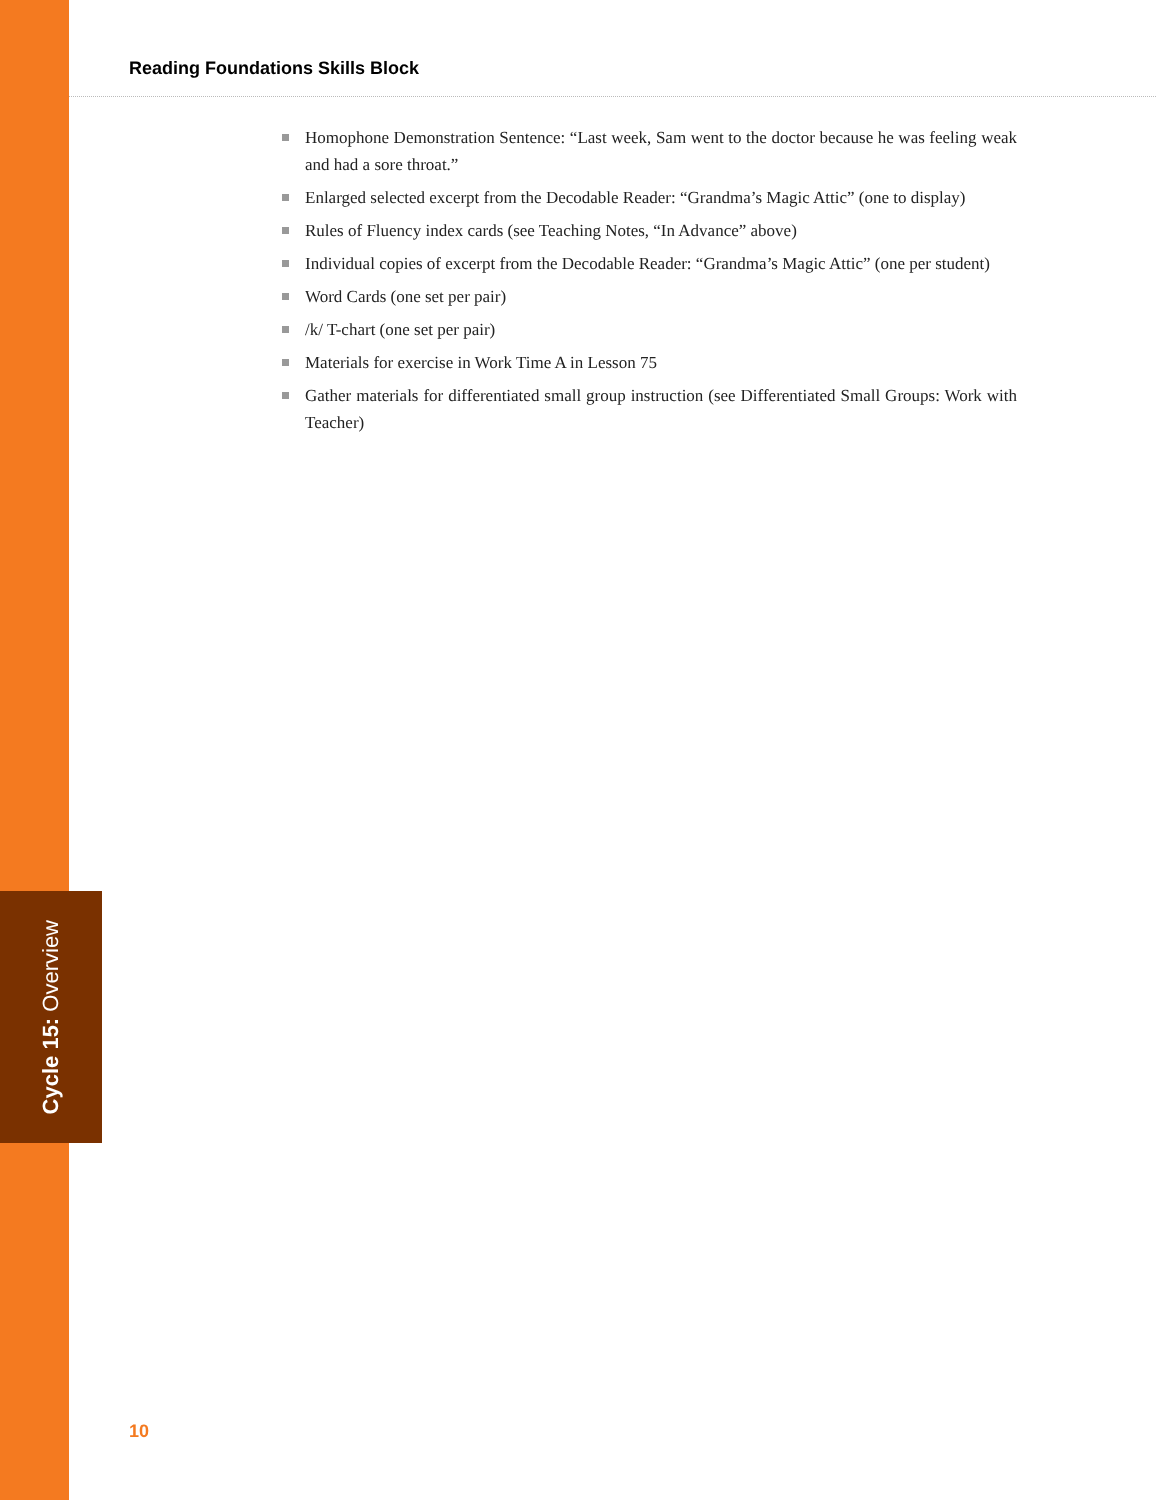Reading Foundations Skills Block
Homophone Demonstration Sentence: “Last week, Sam went to the doctor because he was feeling weak and had a sore throat.”
Enlarged selected excerpt from the Decodable Reader: “Grandma’s Magic Attic” (one to display)
Rules of Fluency index cards (see Teaching Notes, “In Advance” above)
Individual copies of excerpt from the Decodable Reader: “Grandma’s Magic Attic” (one per student)
Word Cards (one set per pair)
/k/ T-chart (one set per pair)
Materials for exercise in Work Time A in Lesson 75
Gather materials for differentiated small group instruction (see Differentiated Small Groups: Work with Teacher)
Cycle 15: Overview
10